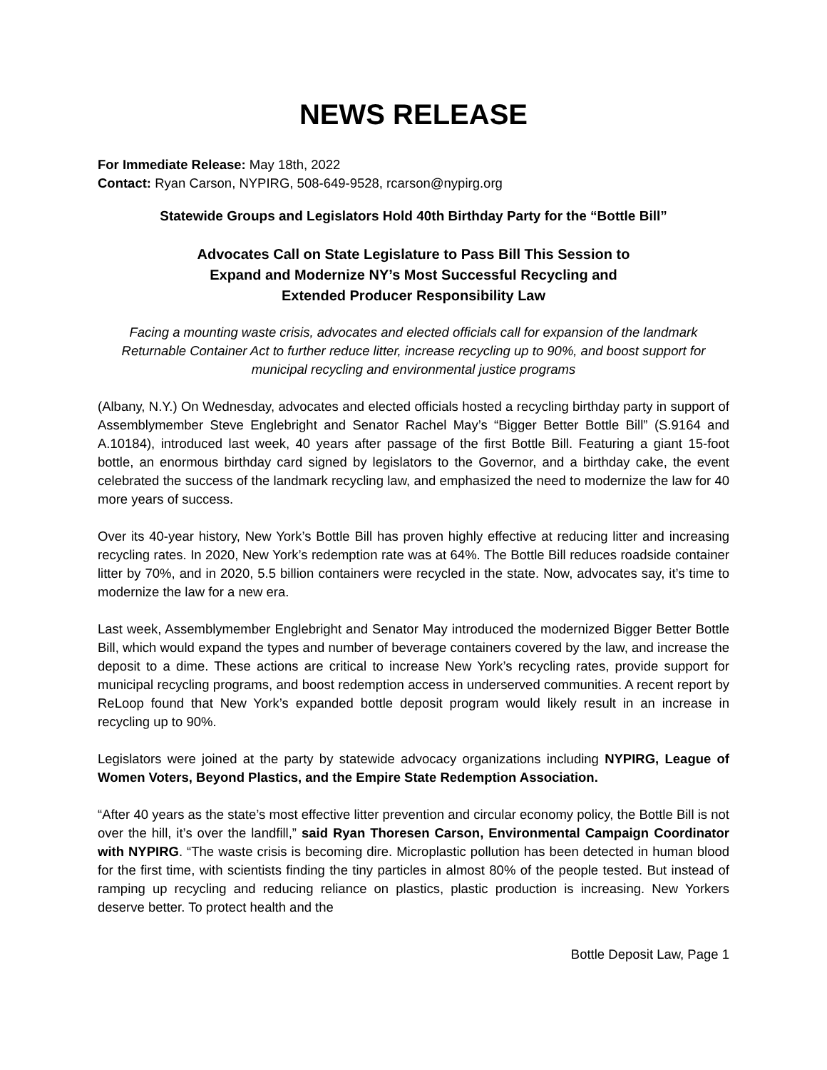NEWS RELEASE
For Immediate Release: May 18th, 2022
Contact: Ryan Carson, NYPIRG, 508-649-9528, rcarson@nypirg.org
Statewide Groups and Legislators Hold 40th Birthday Party for the “Bottle Bill”
Advocates Call on State Legislature to Pass Bill This Session to
Expand and Modernize NY’s Most Successful Recycling and
Extended Producer Responsibility Law
Facing a mounting waste crisis, advocates and elected officials call for expansion of the landmark Returnable Container Act to further reduce litter, increase recycling up to 90%, and boost support for municipal recycling and environmental justice programs
(Albany, N.Y.) On Wednesday, advocates and elected officials hosted a recycling birthday party in support of Assemblymember Steve Englebright and Senator Rachel May’s “Bigger Better Bottle Bill” (S.9164 and A.10184), introduced last week, 40 years after passage of the first Bottle Bill. Featuring a giant 15-foot bottle, an enormous birthday card signed by legislators to the Governor, and a birthday cake, the event celebrated the success of the landmark recycling law, and emphasized the need to modernize the law for 40 more years of success.
Over its 40-year history, New York’s Bottle Bill has proven highly effective at reducing litter and increasing recycling rates. In 2020, New York’s redemption rate was at 64%. The Bottle Bill reduces roadside container litter by 70%, and in 2020, 5.5 billion containers were recycled in the state. Now, advocates say, it’s time to modernize the law for a new era.
Last week, Assemblymember Englebright and Senator May introduced the modernized Bigger Better Bottle Bill, which would expand the types and number of beverage containers covered by the law, and increase the deposit to a dime. These actions are critical to increase New York’s recycling rates, provide support for municipal recycling programs, and boost redemption access in underserved communities. A recent report by ReLoop found that New York’s expanded bottle deposit program would likely result in an increase in recycling up to 90%.
Legislators were joined at the party by statewide advocacy organizations including NYPIRG, League of Women Voters, Beyond Plastics, and the Empire State Redemption Association.
“After 40 years as the state’s most effective litter prevention and circular economy policy, the Bottle Bill is not over the hill, it’s over the landfill,” said Ryan Thoresen Carson, Environmental Campaign Coordinator with NYPIRG. “The waste crisis is becoming dire. Microplastic pollution has been detected in human blood for the first time, with scientists finding the tiny particles in almost 80% of the people tested. But instead of ramping up recycling and reducing reliance on plastics, plastic production is increasing. New Yorkers deserve better. To protect health and the
Bottle Deposit Law, Page 1